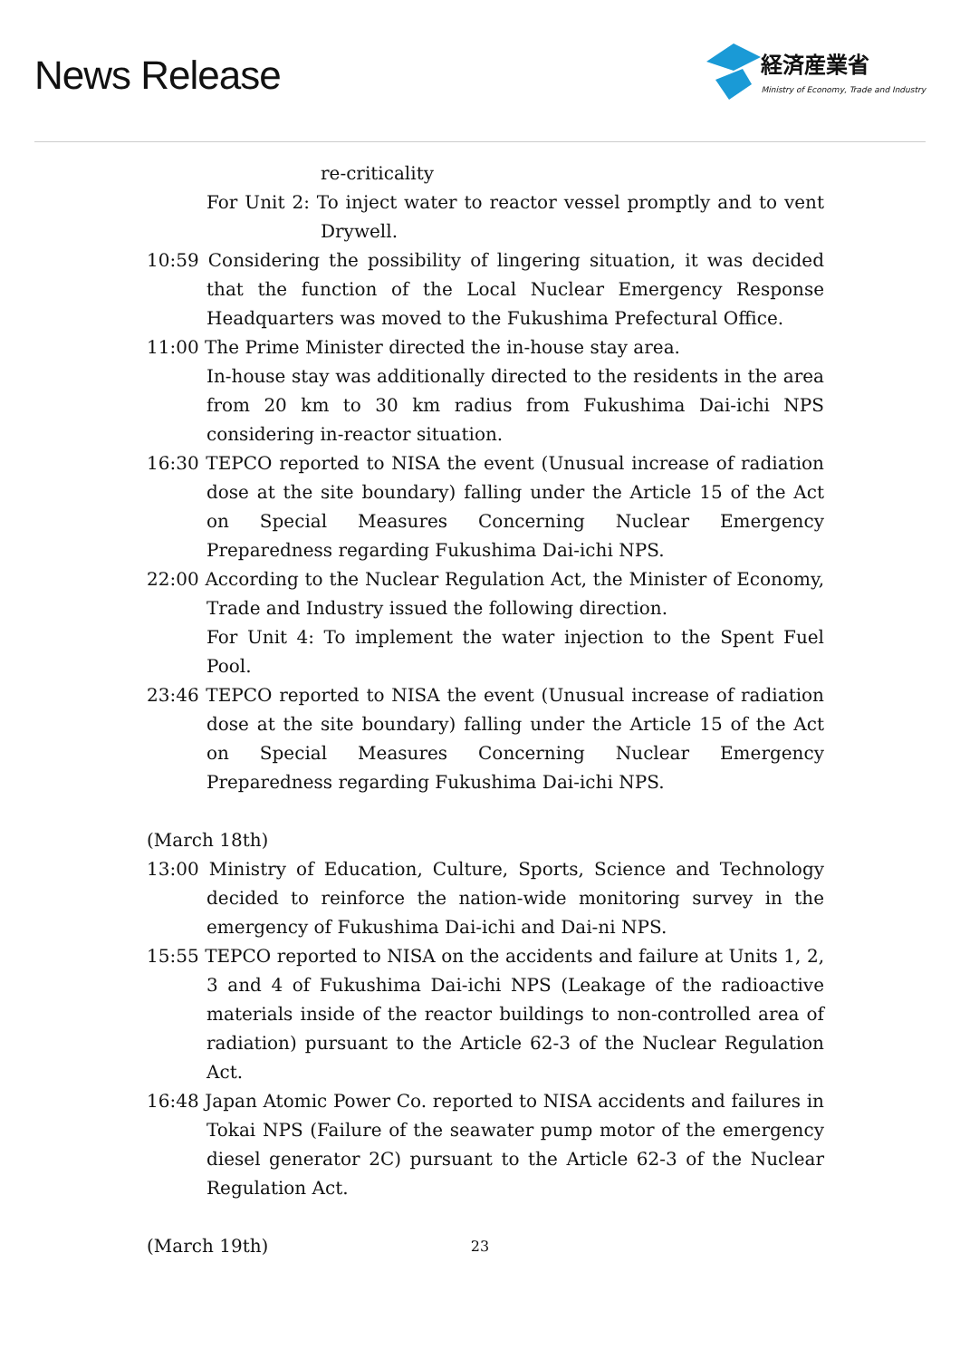News Release
経済産業省
Ministry of Economy, Trade and Industry
re-criticality
For Unit 2: To inject water to reactor vessel promptly and to vent Drywell.
10:59 Considering the possibility of lingering situation, it was decided that the function of the Local Nuclear Emergency Response Headquarters was moved to the Fukushima Prefectural Office.
11:00 The Prime Minister directed the in-house stay area.
In-house stay was additionally directed to the residents in the area from 20 km to 30 km radius from Fukushima Dai-ichi NPS considering in-reactor situation.
16:30 TEPCO reported to NISA the event (Unusual increase of radiation dose at the site boundary) falling under the Article 15 of the Act on Special Measures Concerning Nuclear Emergency Preparedness regarding Fukushima Dai-ichi NPS.
22:00 According to the Nuclear Regulation Act, the Minister of Economy, Trade and Industry issued the following direction.
For Unit 4: To implement the water injection to the Spent Fuel Pool.
23:46 TEPCO reported to NISA the event (Unusual increase of radiation dose at the site boundary) falling under the Article 15 of the Act on Special Measures Concerning Nuclear Emergency Preparedness regarding Fukushima Dai-ichi NPS.
(March 18th)
13:00 Ministry of Education, Culture, Sports, Science and Technology decided to reinforce the nation-wide monitoring survey in the emergency of Fukushima Dai-ichi and Dai-ni NPS.
15:55 TEPCO reported to NISA on the accidents and failure at Units 1, 2, 3 and 4 of Fukushima Dai-ichi NPS (Leakage of the radioactive materials inside of the reactor buildings to non-controlled area of radiation) pursuant to the Article 62-3 of the Nuclear Regulation Act.
16:48 Japan Atomic Power Co. reported to NISA accidents and failures in Tokai NPS (Failure of the seawater pump motor of the emergency diesel generator 2C) pursuant to the Article 62-3 of the Nuclear Regulation Act.
(March 19th)
23